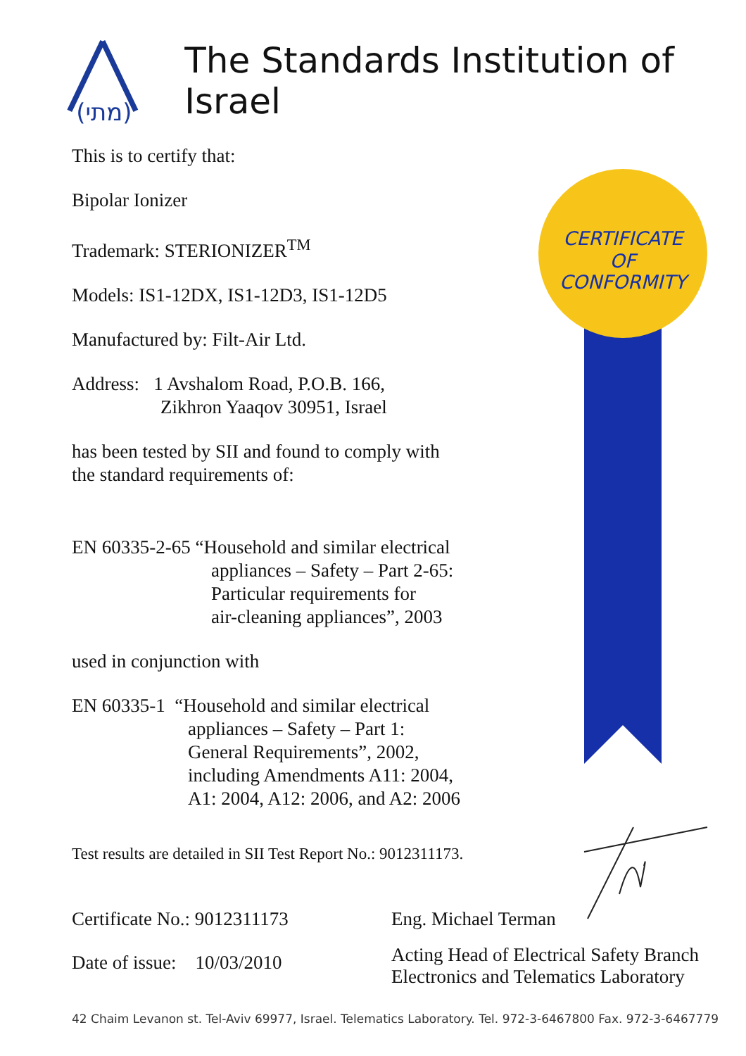(מתי)
The Standards Institution of Israel
This is to certify that:
Bipolar Ionizer
Trademark: STERIONIZER<sup>TM</sup>
Models: IS1-12DX, IS1-12D3, IS1-12D5
Manufactured by: Filt-Air Ltd.
Address: 1 Avshalom Road, P.O.B. 166,
Zikhron Yaaqov 30951, Israel
has been tested by SII and found to comply with
the standard requirements of:
EN 60335-2-65 “Household and similar electrical
appliances – Safety – Part 2-65:
Particular requirements for
air-cleaning appliances”, 2003
used in conjunction with
EN 60335-1 “Household and similar electrical
appliances – Safety – Part 1:
General Requirements”, 2002,
including Amendments A11: 2004,
A1: 2004, A12: 2006, and A2: 2006
Test results are detailed in SII Test Report No.: 9012311173.
CERTIFICATE
OF
CONFORMITY
Certificate No.: 9012311173
Date of issue: 10/03/2010
Eng. Michael Terman
Acting Head of Electrical Safety Branch
Electronics and Telematics Laboratory
42 Chaim Levanon st. Tel-Aviv 69977, Israel. Telematics Laboratory. Tel. 972-3-6467800 Fax. 972-3-6467779